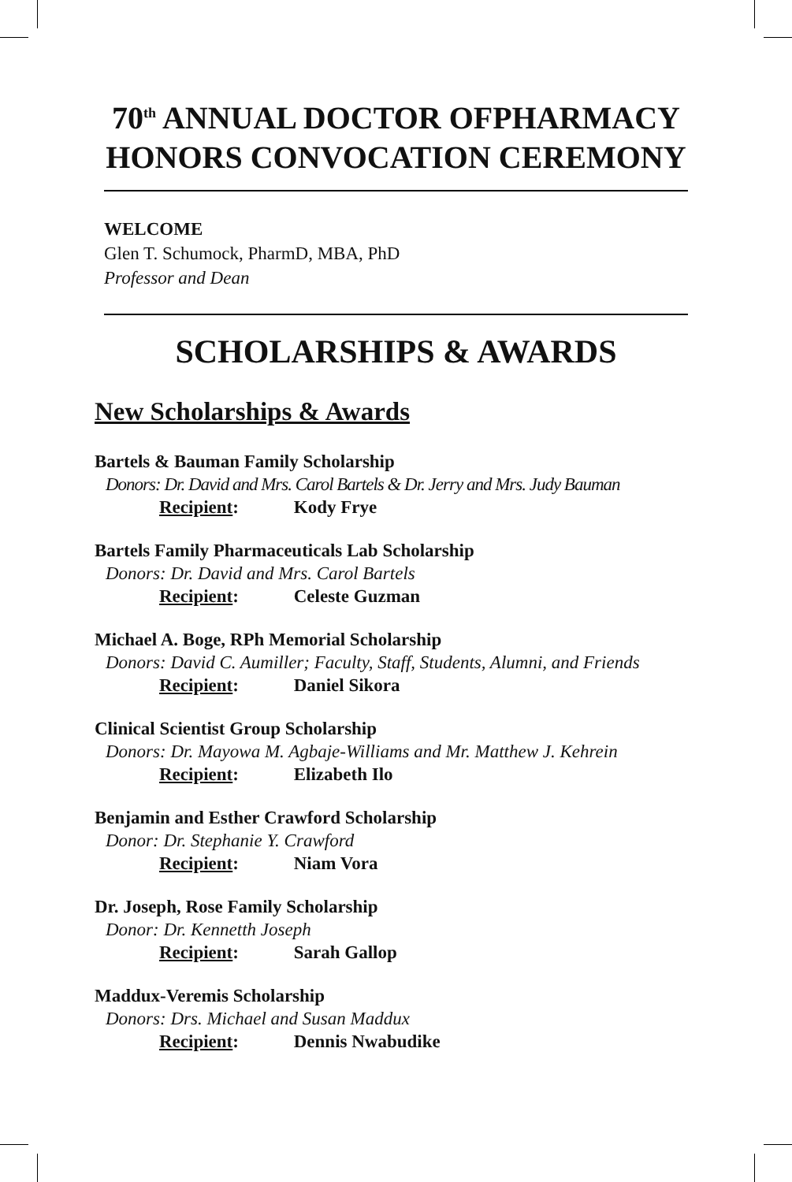70<sup>th</sup> ANNUAL DOCTOR OFPHARMACY HONORS CONVOCATION CEREMONY
WELCOME
Glen T. Schumock, PharmD, MBA, PhD
Professor and Dean
SCHOLARSHIPS & AWARDS
New Scholarships & Awards
Bartels & Bauman Family Scholarship
Donors: Dr. David and Mrs. Carol Bartels & Dr. Jerry and Mrs. Judy Bauman
Recipient: Kody Frye
Bartels Family Pharmaceuticals Lab Scholarship
Donors: Dr. David and Mrs. Carol Bartels
Recipient: Celeste Guzman
Michael A. Boge, RPh Memorial Scholarship
Donors: David C. Aumiller; Faculty, Staff, Students, Alumni, and Friends
Recipient: Daniel Sikora
Clinical Scientist Group Scholarship
Donors: Dr. Mayowa M. Agbaje-Williams and Mr. Matthew J. Kehrein
Recipient: Elizabeth Ilo
Benjamin and Esther Crawford Scholarship
Donor: Dr. Stephanie Y. Crawford
Recipient: Niam Vora
Dr. Joseph, Rose Family Scholarship
Donor: Dr. Kennetth Joseph
Recipient: Sarah Gallop
Maddux-Veremis Scholarship
Donors: Drs. Michael and Susan Maddux
Recipient: Dennis Nwabudike